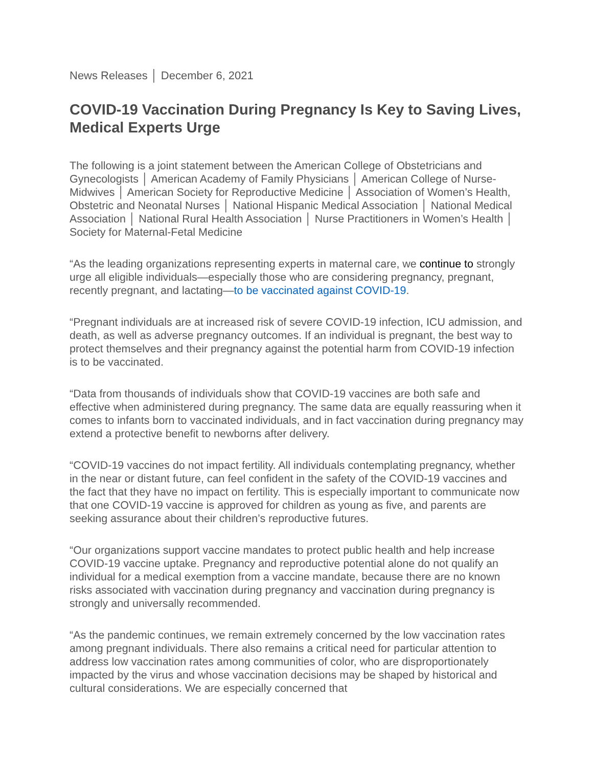News Releases │ December 6, 2021
COVID-19 Vaccination During Pregnancy Is Key to Saving Lives, Medical Experts Urge
The following is a joint statement between the American College of Obstetricians and Gynecologists │ American Academy of Family Physicians │ American College of Nurse-Midwives │ American Society for Reproductive Medicine │ Association of Women’s Health, Obstetric and Neonatal Nurses │ National Hispanic Medical Association │ National Medical Association │ National Rural Health Association │ Nurse Practitioners in Women’s Health │ Society for Maternal-Fetal Medicine
“As the leading organizations representing experts in maternal care, we continue to strongly urge all eligible individuals—especially those who are considering pregnancy, pregnant, recently pregnant, and lactating—to be vaccinated against COVID-19.
“Pregnant individuals are at increased risk of severe COVID-19 infection, ICU admission, and death, as well as adverse pregnancy outcomes. If an individual is pregnant, the best way to protect themselves and their pregnancy against the potential harm from COVID-19 infection is to be vaccinated.
“Data from thousands of individuals show that COVID-19 vaccines are both safe and effective when administered during pregnancy. The same data are equally reassuring when it comes to infants born to vaccinated individuals, and in fact vaccination during pregnancy may extend a protective benefit to newborns after delivery.
“COVID-19 vaccines do not impact fertility. All individuals contemplating pregnancy, whether in the near or distant future, can feel confident in the safety of the COVID-19 vaccines and the fact that they have no impact on fertility. This is especially important to communicate now that one COVID-19 vaccine is approved for children as young as five, and parents are seeking assurance about their children’s reproductive futures.
“Our organizations support vaccine mandates to protect public health and help increase COVID-19 vaccine uptake. Pregnancy and reproductive potential alone do not qualify an individual for a medical exemption from a vaccine mandate, because there are no known risks associated with vaccination during pregnancy and vaccination during pregnancy is strongly and universally recommended.
“As the pandemic continues, we remain extremely concerned by the low vaccination rates among pregnant individuals. There also remains a critical need for particular attention to address low vaccination rates among communities of color, who are disproportionately impacted by the virus and whose vaccination decisions may be shaped by historical and cultural considerations. We are especially concerned that